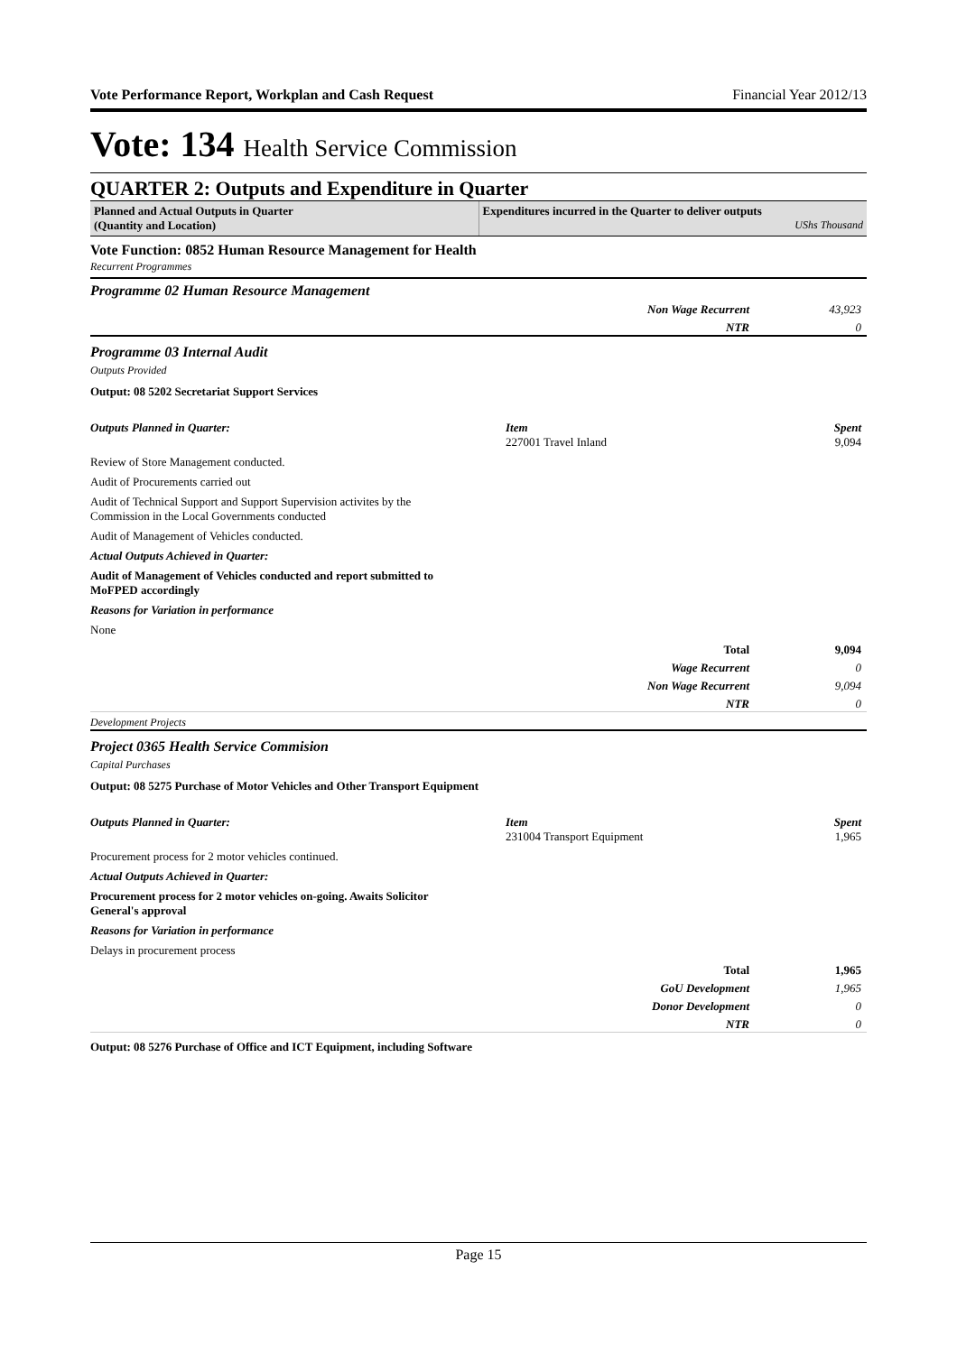Vote Performance Report, Workplan and Cash Request Financial Year 2012/13
Vote: 134 Health Service Commission
QUARTER 2: Outputs and Expenditure in Quarter
Planned and Actual Outputs in Quarter
(Quantity and Location)
Expenditures incurred in the Quarter to deliver outputs
UShs Thousand
Vote Function: 0852 Human Resource Management for Health
Recurrent Programmes
Programme 02 Human Resource Management
Non Wage Recurrent 43,923
NTR 0
Programme 03 Internal Audit
Outputs Provided
Output: 08 5202 Secretariat Support Services
Outputs Planned in Quarter: Item
227001 Travel Inland
Spent
9,094
Review of Store Management conducted.
Audit of Procurements carried out
Audit of Technical Support and Support Supervision activites by the
Commission in the Local Governments conducted
Audit of Management of Vehicles conducted.
Actual Outputs Achieved in Quarter:
Audit of Management of Vehicles conducted and report submitted to
MoFPED accordingly
Reasons for Variation in performance
None
Total 9,094
Wage Recurrent 0
Non Wage Recurrent 9,094
NTR 0
Development Projects
Project 0365 Health Service Commision
Capital Purchases
Output: 08 5275 Purchase of Motor Vehicles and Other Transport Equipment
Outputs Planned in Quarter: Item
231004 Transport Equipment
Spent
1,965
Procurement process for 2 motor vehicles continued.
Actual Outputs Achieved in Quarter:
Procurement process for 2 motor vehicles on-going. Awaits Solicitor
General's approval
Reasons for Variation in performance
Delays in procurement process
Total 1,965
GoU Development 1,965
Donor Development 0
NTR 0
Output: 08 5276 Purchase of Office and ICT Equipment, including Software
Page 15